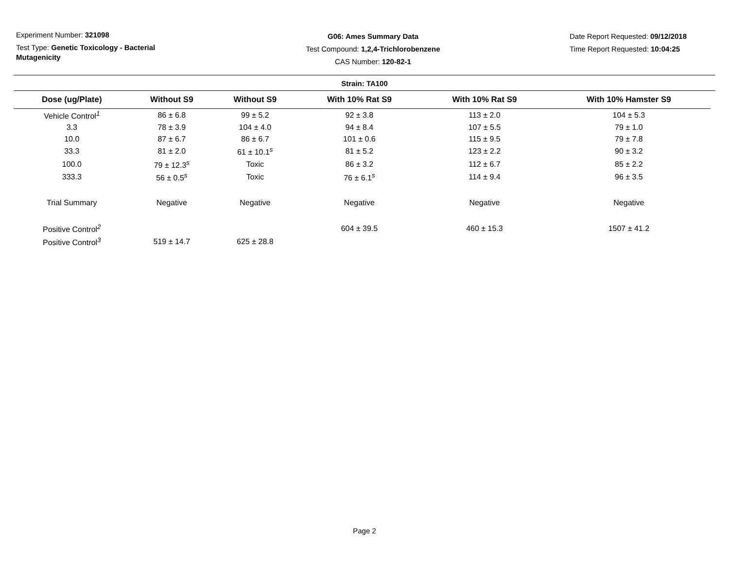Experiment Number: 321098
Test Type: Genetic Toxicology - Bacterial Mutagenicity
G06: Ames Summary Data
Test Compound: 1,2,4-Trichlorobenzene
CAS Number: 120-82-1
Date Report Requested: 09/12/2018
Time Report Requested: 10:04:25
Strain: TA100
| Dose (ug/Plate) | Without S9 | Without S9 | With 10% Rat S9 | With 10% Rat S9 | With 10% Hamster S9 |
| --- | --- | --- | --- | --- | --- |
| Vehicle Control<sup>1</sup> | 86 ± 6.8 | 99 ± 5.2 | 92 ± 3.8 | 113 ± 2.0 | 104 ± 5.3 |
| 3.3 | 78 ± 3.9 | 104 ± 4.0 | 94 ± 8.4 | 107 ± 5.5 | 79 ± 1.0 |
| 10.0 | 87 ± 6.7 | 86 ± 6.7 | 101 ± 0.6 | 115 ± 9.5 | 79 ± 7.8 |
| 33.3 | 81 ± 2.0 | 61 ± 10.1<sup>s</sup> | 81 ± 5.2 | 123 ± 2.2 | 90 ± 3.2 |
| 100.0 | 79 ± 12.3<sup>s</sup> | Toxic | 86 ± 3.2 | 112 ± 6.7 | 85 ± 2.2 |
| 333.3 | 56 ± 0.5<sup>s</sup> | Toxic | 76 ± 6.1<sup>s</sup> | 114 ± 9.4 | 96 ± 3.5 |
| Trial Summary | Negative | Negative | Negative | Negative | Negative |
| Positive Control<sup>2</sup> | | | 604 ± 39.5 | 460 ± 15.3 | 1507 ± 41.2 |
| Positive Control<sup>3</sup> | 519 ± 14.7 | 625 ± 28.8 | | | |
Page 2